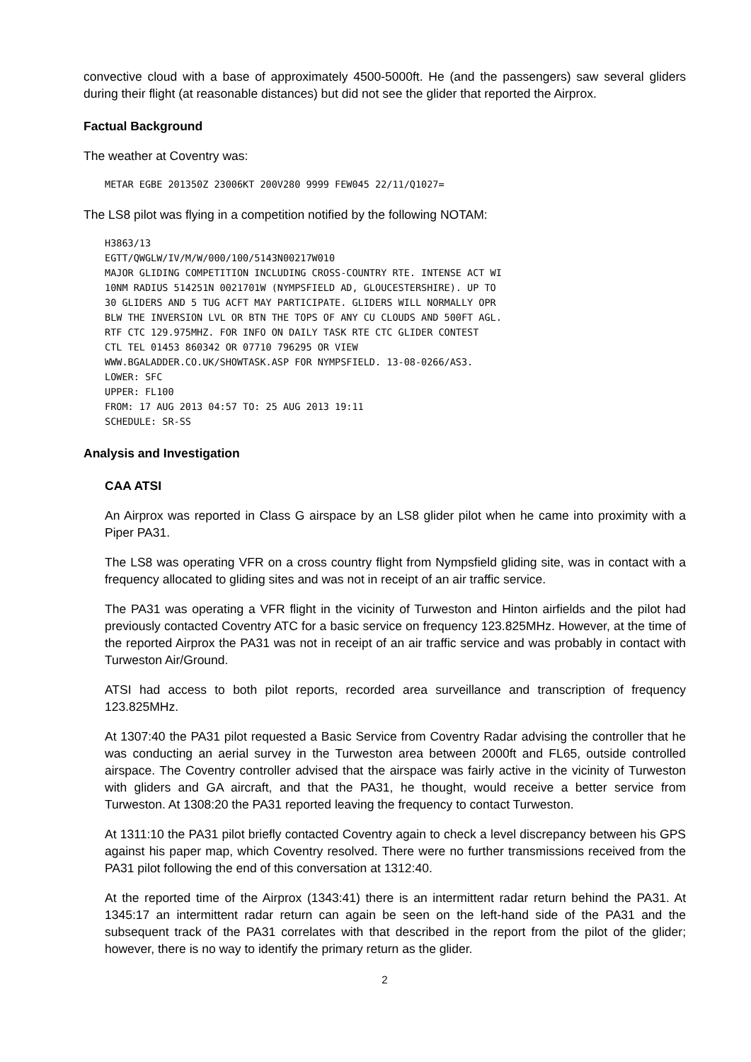convective cloud with a base of approximately 4500-5000ft. He (and the passengers) saw several gliders during their flight (at reasonable distances) but did not see the glider that reported the Airprox.
Factual Background
The weather at Coventry was:
METAR EGBE 201350Z 23006KT 200V280 9999 FEW045 22/11/Q1027=
The LS8 pilot was flying in a competition notified by the following NOTAM:
H3863/13 EGTT/QWGLW/IV/M/W/000/100/5143N00217W010 MAJOR GLIDING COMPETITION INCLUDING CROSS-COUNTRY RTE. INTENSE ACT WI 10NM RADIUS 514251N 0021701W (NYMPSFIELD AD, GLOUCESTERSHIRE). UP TO 30 GLIDERS AND 5 TUG ACFT MAY PARTICIPATE. GLIDERS WILL NORMALLY OPR BLW THE INVERSION LVL OR BTN THE TOPS OF ANY CU CLOUDS AND 500FT AGL. RTF CTC 129.975MHZ. FOR INFO ON DAILY TASK RTE CTC GLIDER CONTEST CTL TEL 01453 860342 OR 07710 796295 OR VIEW WWW.BGALADDER.CO.UK/SHOWTASK.ASP FOR NYMPSFIELD. 13-08-0266/AS3. LOWER: SFC UPPER: FL100 FROM: 17 AUG 2013 04:57 TO: 25 AUG 2013 19:11 SCHEDULE: SR-SS
Analysis and Investigation
CAA ATSI
An Airprox was reported in Class G airspace by an LS8 glider pilot when he came into proximity with a Piper PA31.
The LS8 was operating VFR on a cross country flight from Nympsfield gliding site, was in contact with a frequency allocated to gliding sites and was not in receipt of an air traffic service.
The PA31 was operating a VFR flight in the vicinity of Turweston and Hinton airfields and the pilot had previously contacted Coventry ATC for a basic service on frequency 123.825MHz. However, at the time of the reported Airprox the PA31 was not in receipt of an air traffic service and was probably in contact with Turweston Air/Ground.
ATSI had access to both pilot reports, recorded area surveillance and transcription of frequency 123.825MHz.
At 1307:40 the PA31 pilot requested a Basic Service from Coventry Radar advising the controller that he was conducting an aerial survey in the Turweston area between 2000ft and FL65, outside controlled airspace. The Coventry controller advised that the airspace was fairly active in the vicinity of Turweston with gliders and GA aircraft, and that the PA31, he thought, would receive a better service from Turweston. At 1308:20 the PA31 reported leaving the frequency to contact Turweston.
At 1311:10 the PA31 pilot briefly contacted Coventry again to check a level discrepancy between his GPS against his paper map, which Coventry resolved. There were no further transmissions received from the PA31 pilot following the end of this conversation at 1312:40.
At the reported time of the Airprox (1343:41) there is an intermittent radar return behind the PA31. At 1345:17 an intermittent radar return can again be seen on the left-hand side of the PA31 and the subsequent track of the PA31 correlates with that described in the report from the pilot of the glider; however, there is no way to identify the primary return as the glider.
2